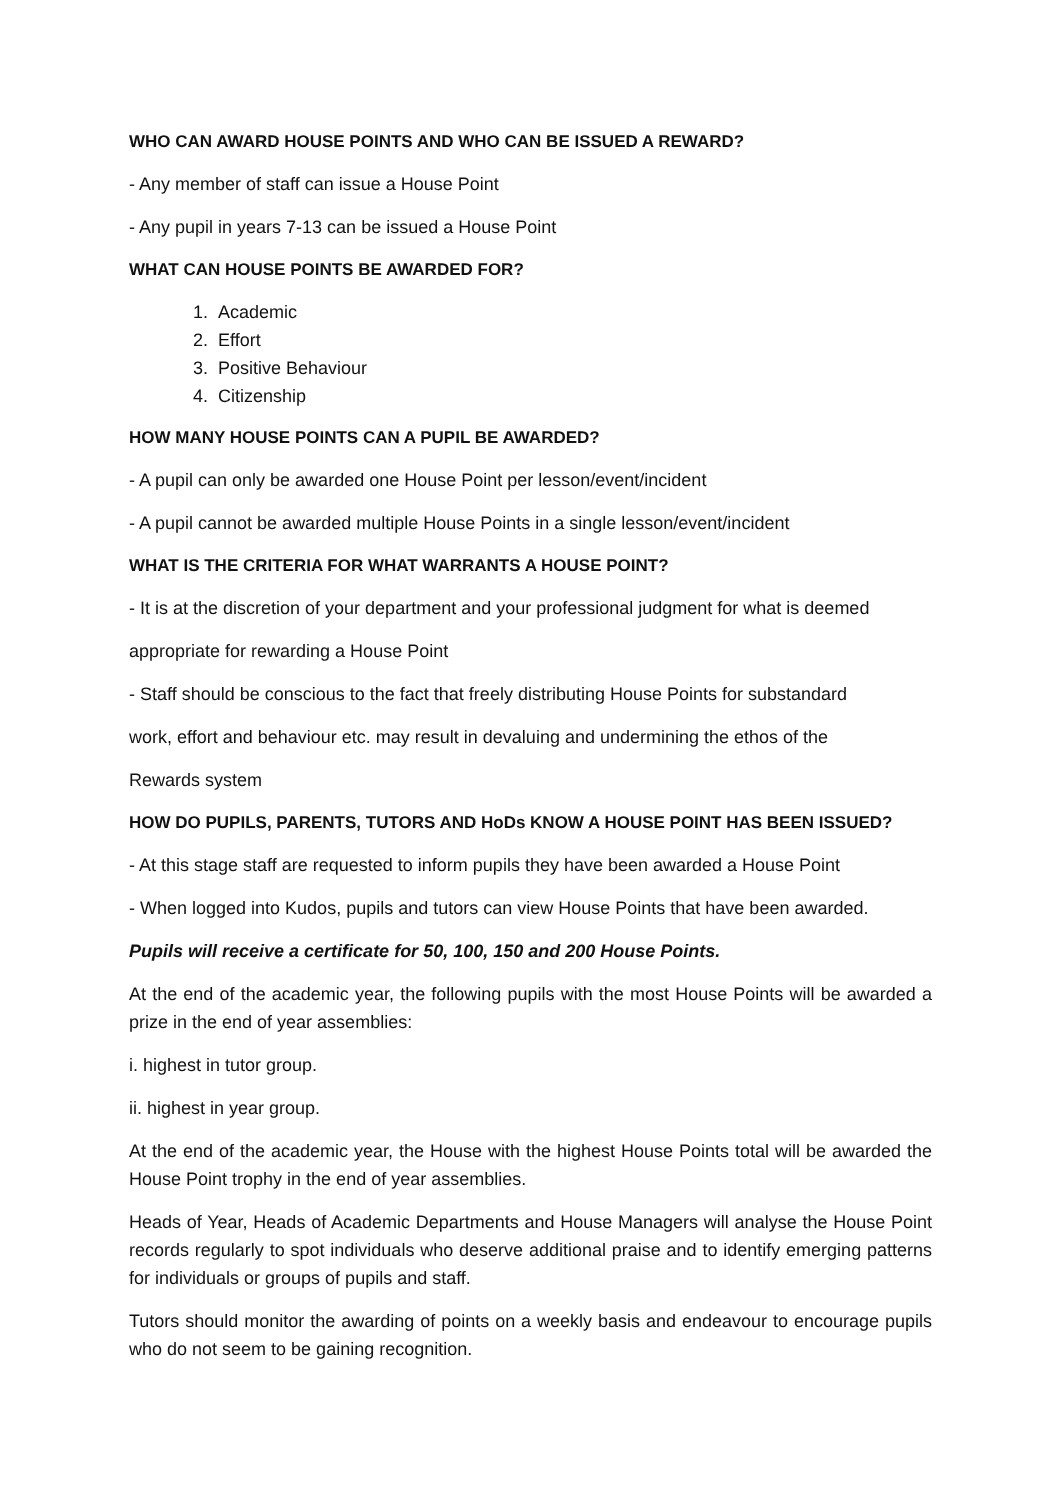WHO CAN AWARD HOUSE POINTS AND WHO CAN BE ISSUED A REWARD?
- Any member of staff can issue a House Point
- Any pupil in years 7-13 can be issued a House Point
WHAT CAN HOUSE POINTS BE AWARDED FOR?
1. Academic
2. Effort
3. Positive Behaviour
4. Citizenship
HOW MANY HOUSE POINTS CAN A PUPIL BE AWARDED?
- A pupil can only be awarded one House Point per lesson/event/incident
- A pupil cannot be awarded multiple House Points in a single lesson/event/incident
WHAT IS THE CRITERIA FOR WHAT WARRANTS A HOUSE POINT?
- It is at the discretion of your department and your professional judgment for what is deemed
appropriate for rewarding a House Point
- Staff should be conscious to the fact that freely distributing House Points for substandard
work, effort and behaviour etc. may result in devaluing and undermining the ethos of the
Rewards system
HOW DO PUPILS, PARENTS, TUTORS AND HoDs KNOW A HOUSE POINT HAS BEEN ISSUED?
- At this stage staff are requested to inform pupils they have been awarded a House Point
- When logged into Kudos, pupils and tutors can view House Points that have been awarded.
Pupils will receive a certificate for 50, 100, 150 and 200 House Points.
At the end of the academic year, the following pupils with the most House Points will be awarded a prize in the end of year assemblies:
i. highest in tutor group.
ii. highest in year group.
At the end of the academic year, the House with the highest House Points total will be awarded the House Point trophy in the end of year assemblies.
Heads of Year, Heads of Academic Departments and House Managers will analyse the House Point records regularly to spot individuals who deserve additional praise and to identify emerging patterns for individuals or groups of pupils and staff.
Tutors should monitor the awarding of points on a weekly basis and endeavour to encourage pupils who do not seem to be gaining recognition.